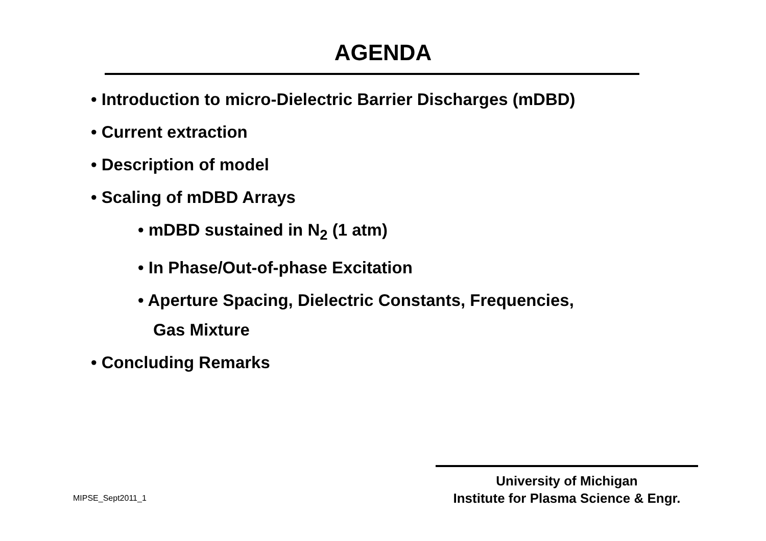AGENDA
• Introduction to micro-Dielectric Barrier Discharges (mDBD)
• Current extraction
• Description of model
• Scaling of mDBD Arrays
• mDBD sustained in N<sub>2</sub> (1 atm)
• In Phase/Out-of-phase Excitation
• Aperture Spacing, Dielectric Constants, Frequencies,
Gas Mixture
• Concluding Remarks
MIPSE_Sept2011_1
University of Michigan
Institute for Plasma Science & Engr.